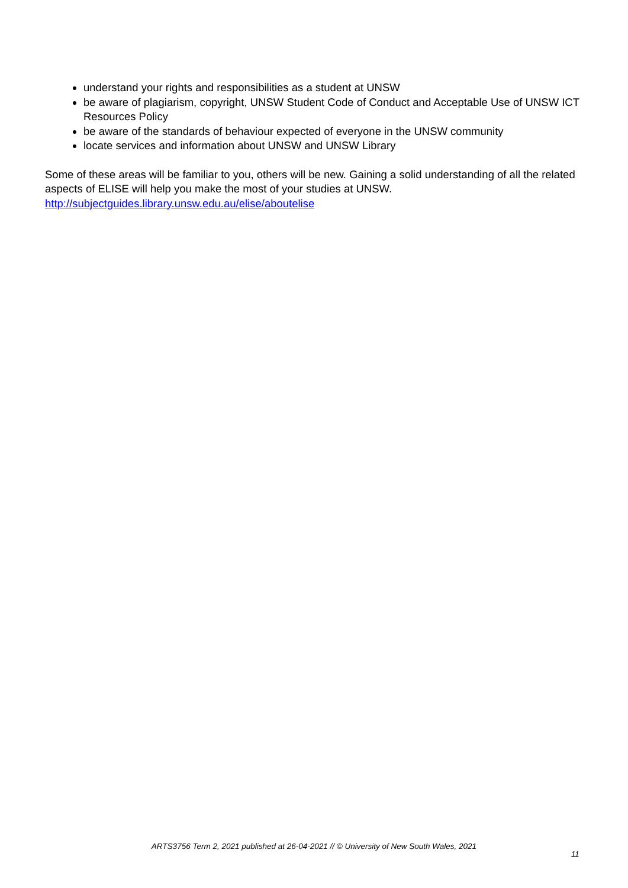understand your rights and responsibilities as a student at UNSW
be aware of plagiarism, copyright, UNSW Student Code of Conduct and Acceptable Use of UNSW ICT Resources Policy
be aware of the standards of behaviour expected of everyone in the UNSW community
locate services and information about UNSW and UNSW Library
Some of these areas will be familiar to you, others will be new. Gaining a solid understanding of all the related aspects of ELISE will help you make the most of your studies at UNSW.
http://subjectguides.library.unsw.edu.au/elise/aboutelise
ARTS3756 Term 2, 2021 published at 26-04-2021 // © University of New South Wales, 2021
11